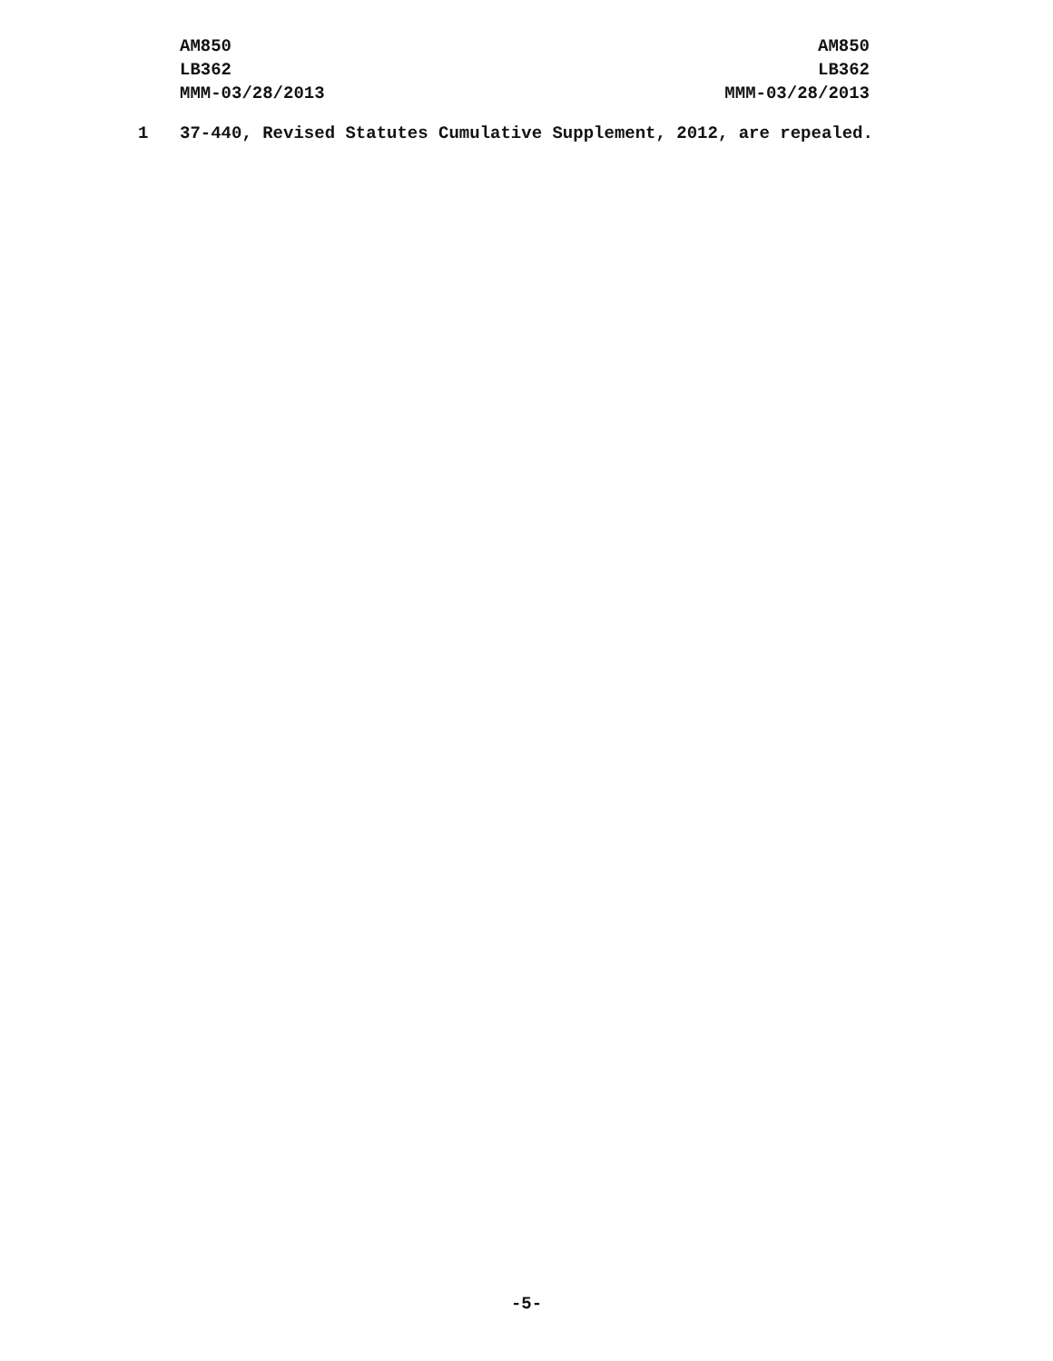AM850
LB362
MMM-03/28/2013
AM850
LB362
MMM-03/28/2013
1 37-440, Revised Statutes Cumulative Supplement, 2012, are repealed.
-5-